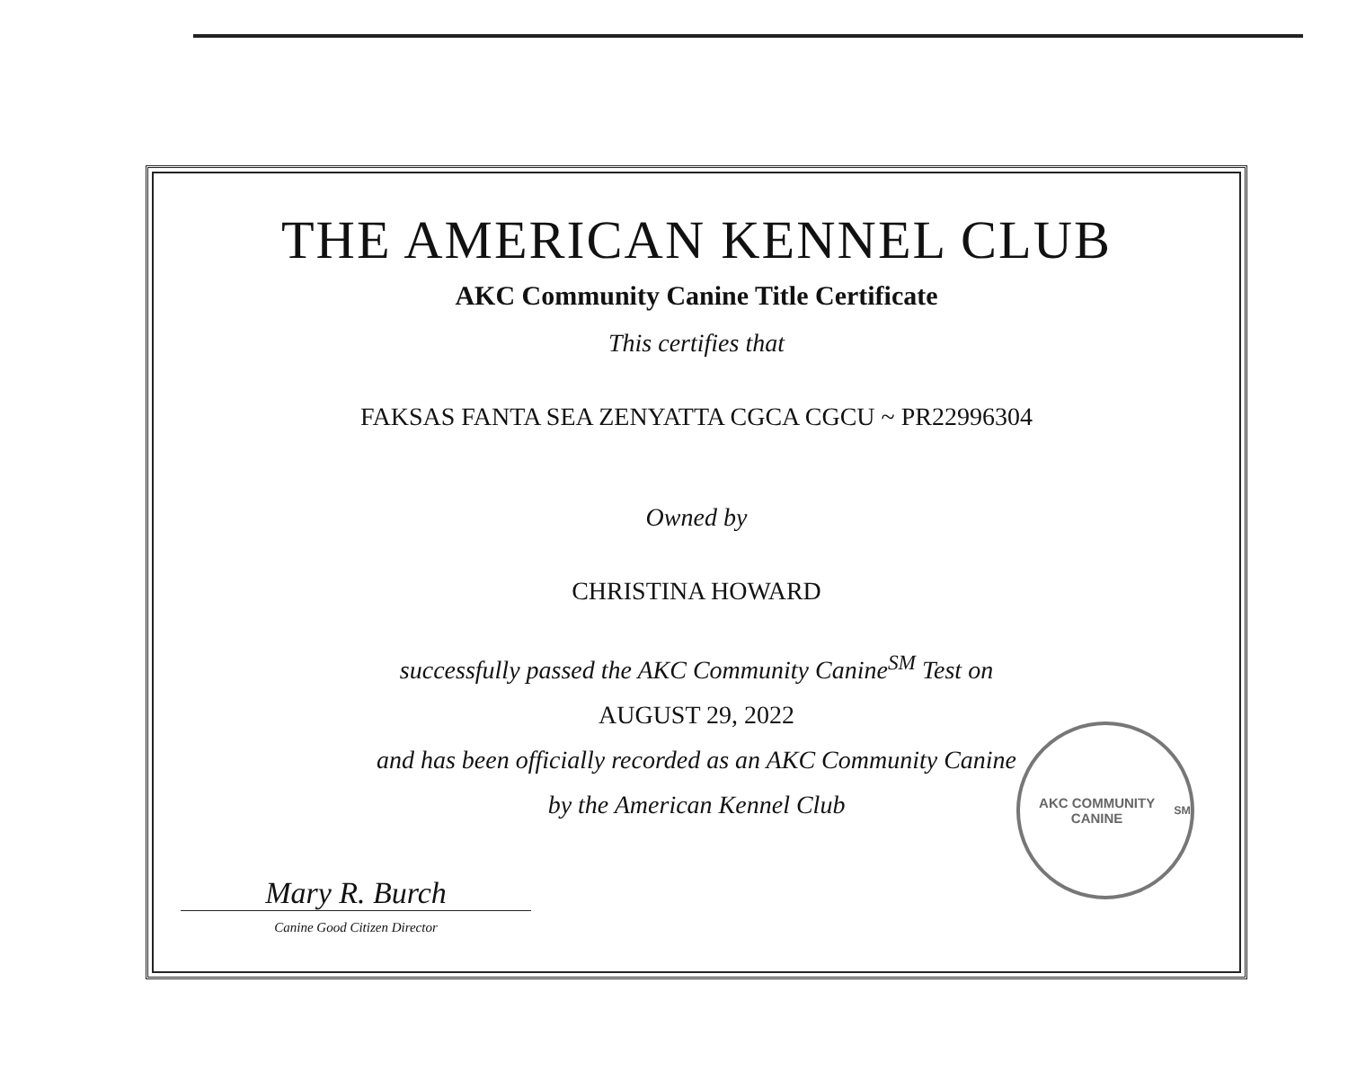THE AMERICAN KENNEL CLUB
AKC Community Canine Title Certificate
This certifies that
FAKSAS FANTA SEA ZENYATTA CGCA CGCU ~ PR22996304
Owned by
CHRISTINA HOWARD
successfully passed the AKC Community Canine<sup>SM</sup> Test on
AUGUST 29, 2022
and has been officially recorded as an AKC Community Canine
by the American Kennel Club
Mary R. Burch
Canine Good Citizen Director
AKC COMMUNITY CANINE<sup>SM</sup>